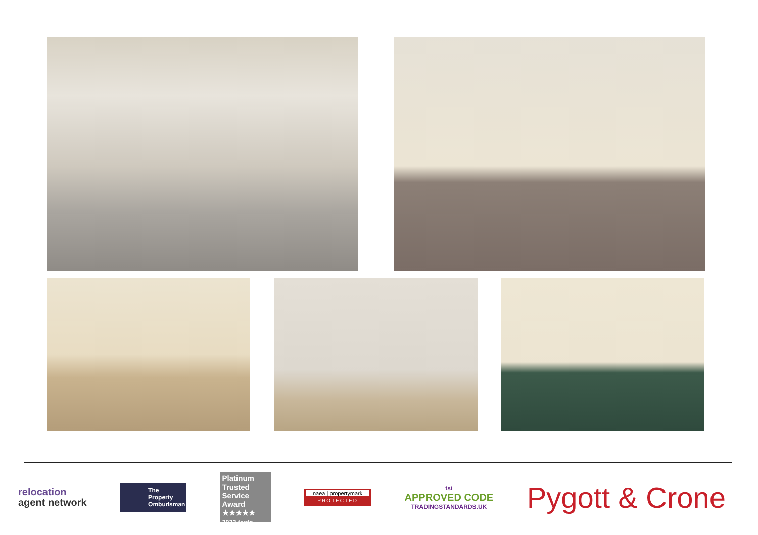relocation
agent network
The Property Ombudsman
Platinum Trusted Service Award
★★★★★
2022 feefo
naea | propertymark
PROTECTED
tsi
APPROVED CODE
TRADINGSTANDARDS.UK
Pygott & Crone